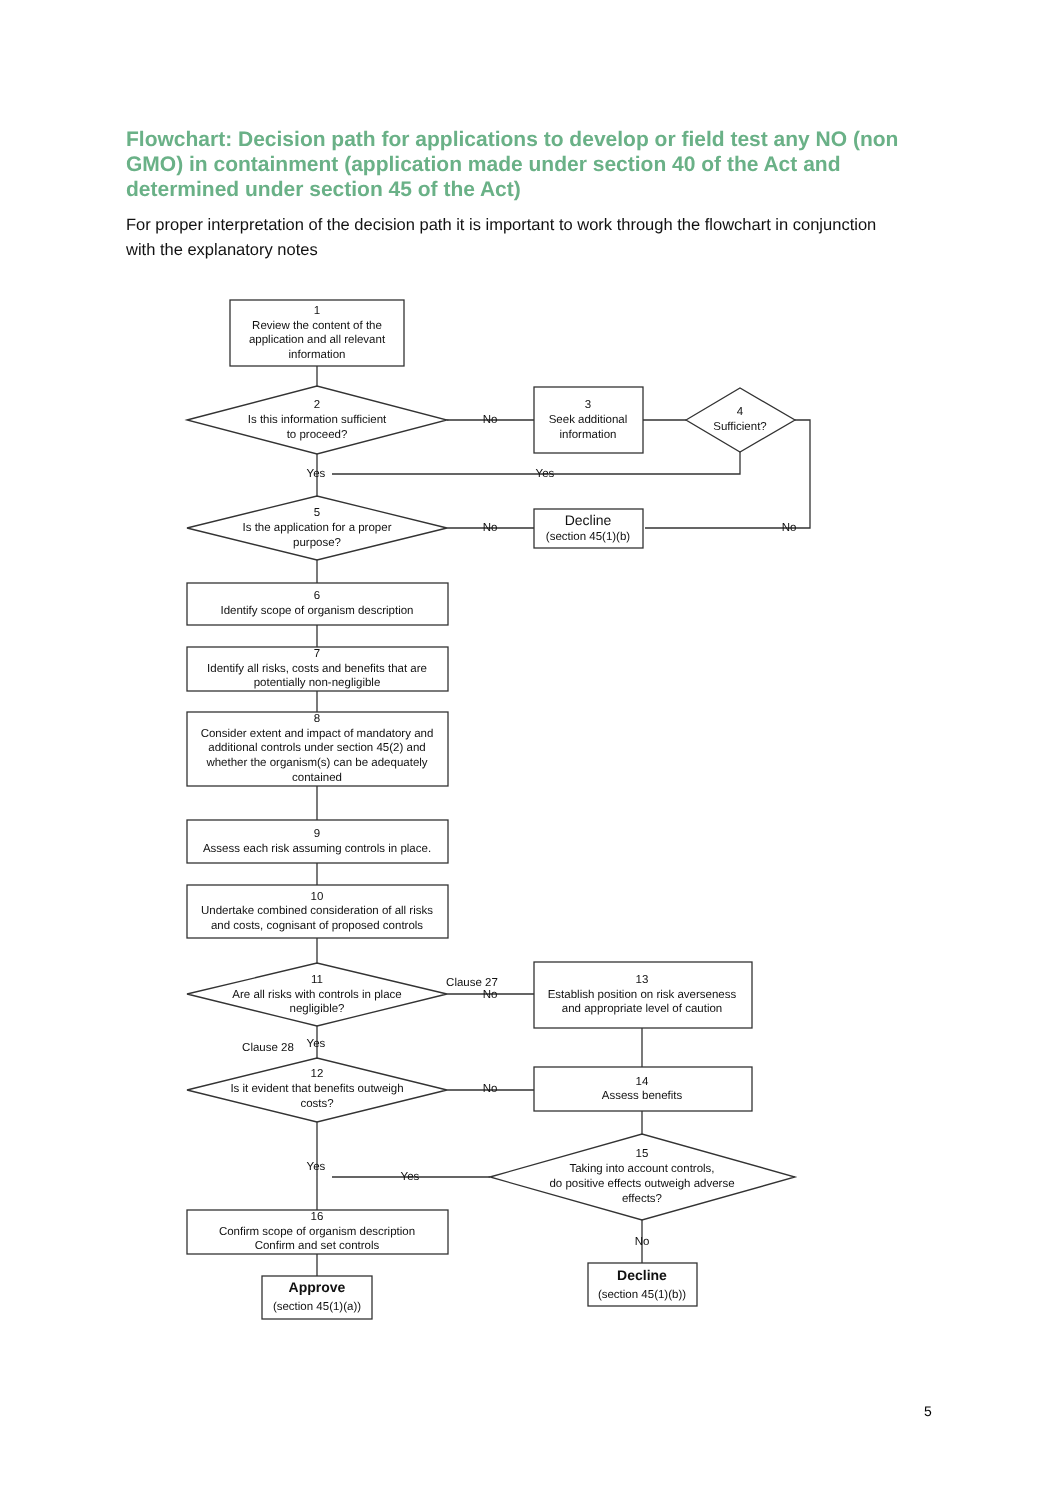Flowchart: Decision path for applications to develop or field test any NO (non GMO) in containment (application made under section 40 of the Act and determined under section 45 of the Act)
For proper interpretation of the decision path it is important to work through the flowchart in conjunction with the explanatory notes
1
Review the content of the
application and all relevant
information
2
Is this information sufficient
to proceed?
No
3
Seek additional
information
4
Sufficient?
Yes
Yes
5
Is the application for a proper
purpose?
No
Decline
(section 45(1)(b)
No
6
Identify scope of organism description
7
Identify all risks, costs and benefits that are
potentially non-negligible
8
Consider extent and impact of mandatory and
additional controls under section 45(2) and
whether the organism(s) can be adequately
contained
9
Assess each risk assuming controls in place.
10
Undertake combined consideration of all risks
and costs, cognisant of proposed controls
11
Are all risks with controls in place
negligible?
Clause 27
No
13
Establish position on risk averseness
and appropriate level of caution
Clause 28
Yes
12
Is it evident that benefits outweigh
costs?
No
14
Assess benefits
15
Taking into account controls,
do positive effects outweigh adverse
effects?
Yes
Yes
16
Confirm scope of organism description
Confirm and set controls
No
Approve
(section 45(1)(a))
Decline
(section 45(1)(b))
5